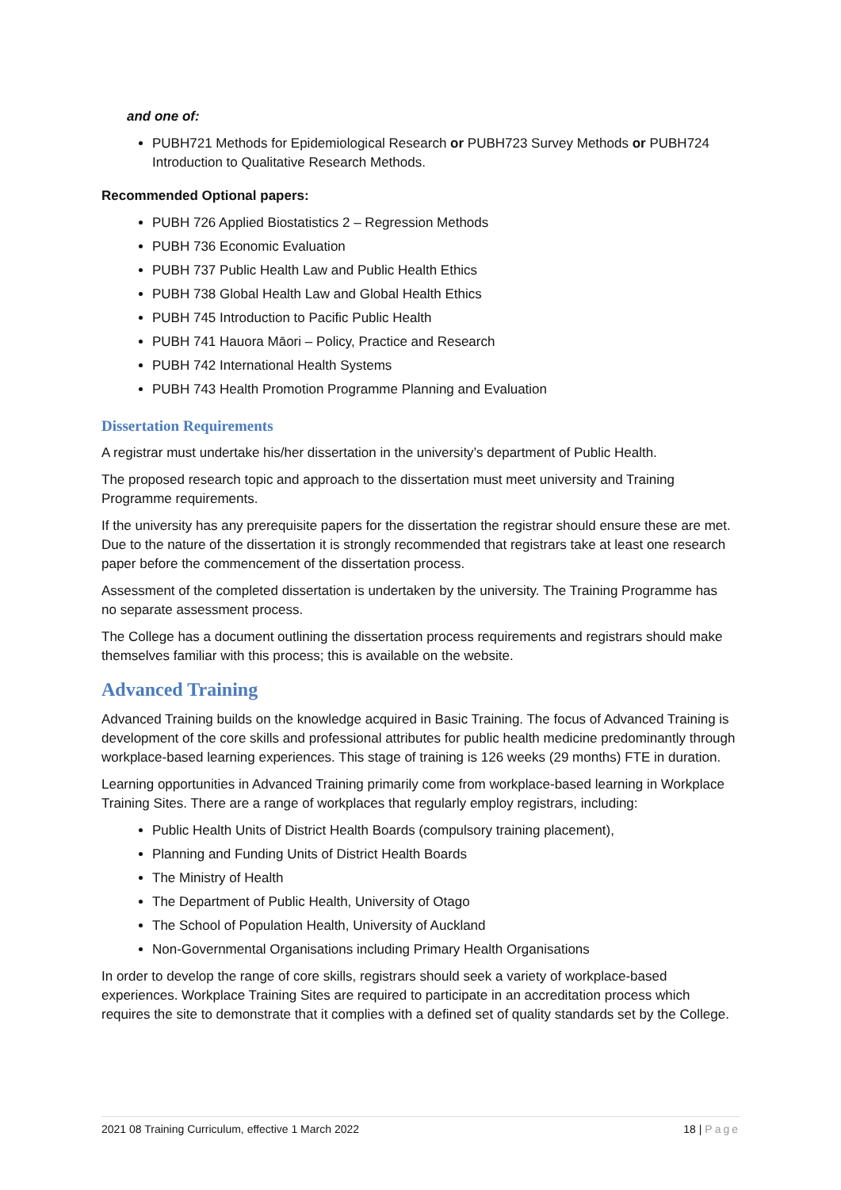and one of:
PUBH721 Methods for Epidemiological Research or PUBH723 Survey Methods or PUBH724 Introduction to Qualitative Research Methods.
Recommended Optional papers:
PUBH 726 Applied Biostatistics 2 – Regression Methods
PUBH 736 Economic Evaluation
PUBH 737 Public Health Law and Public Health Ethics
PUBH 738 Global Health Law and Global Health Ethics
PUBH 745 Introduction to Pacific Public Health
PUBH 741 Hauora Māori – Policy, Practice and Research
PUBH 742 International Health Systems
PUBH 743 Health Promotion Programme Planning and Evaluation
Dissertation Requirements
A registrar must undertake his/her dissertation in the university’s department of Public Health.
The proposed research topic and approach to the dissertation must meet university and Training Programme requirements.
If the university has any prerequisite papers for the dissertation the registrar should ensure these are met. Due to the nature of the dissertation it is strongly recommended that registrars take at least one research paper before the commencement of the dissertation process.
Assessment of the completed dissertation is undertaken by the university. The Training Programme has no separate assessment process.
The College has a document outlining the dissertation process requirements and registrars should make themselves familiar with this process; this is available on the website.
Advanced Training
Advanced Training builds on the knowledge acquired in Basic Training. The focus of Advanced Training is development of the core skills and professional attributes for public health medicine predominantly through workplace-based learning experiences. This stage of training is 126 weeks (29 months) FTE in duration.
Learning opportunities in Advanced Training primarily come from workplace-based learning in Workplace Training Sites. There are a range of workplaces that regularly employ registrars, including:
Public Health Units of District Health Boards (compulsory training placement),
Planning and Funding Units of District Health Boards
The Ministry of Health
The Department of Public Health, University of Otago
The School of Population Health, University of Auckland
Non-Governmental Organisations including Primary Health Organisations
In order to develop the range of core skills, registrars should seek a variety of workplace-based experiences. Workplace Training Sites are required to participate in an accreditation process which requires the site to demonstrate that it complies with a defined set of quality standards set by the College.
2021 08 Training Curriculum, effective 1 March 2022 18 | Page